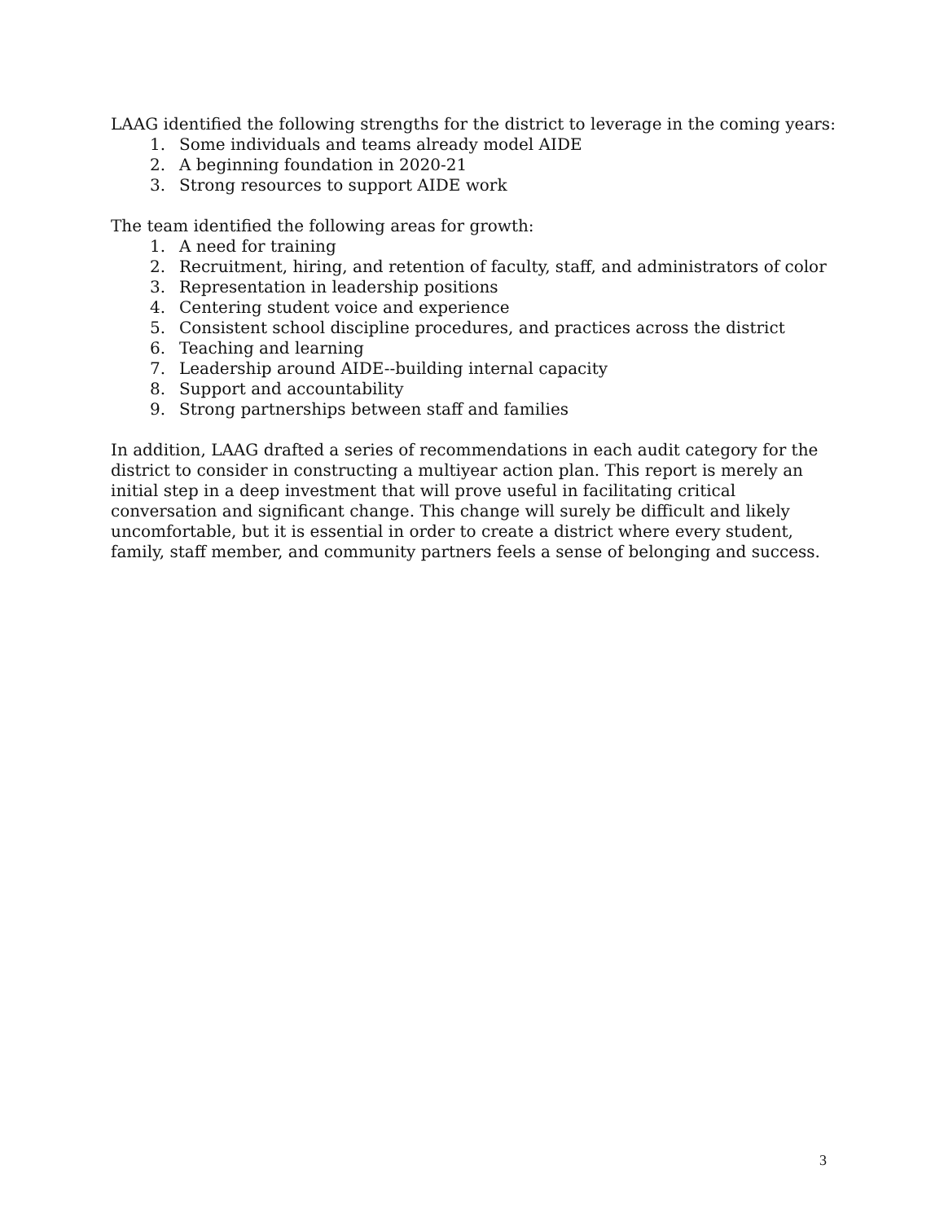LAAG identified the following strengths for the district to leverage in the coming years:
1. Some individuals and teams already model AIDE
2. A beginning foundation in 2020-21
3. Strong resources to support AIDE work
The team identified the following areas for growth:
1. A need for training
2. Recruitment, hiring, and retention of faculty, staff, and administrators of color
3. Representation in leadership positions
4. Centering student voice and experience
5. Consistent school discipline procedures, and practices across the district
6. Teaching and learning
7. Leadership around AIDE--building internal capacity
8. Support and accountability
9. Strong partnerships between staff and families
In addition, LAAG drafted a series of recommendations in each audit category for the district to consider in constructing a multiyear action plan. This report is merely an initial step in a deep investment that will prove useful in facilitating critical conversation and significant change. This change will surely be difficult and likely uncomfortable, but it is essential in order to create a district where every student, family, staff member, and community partners feels a sense of belonging and success.
3